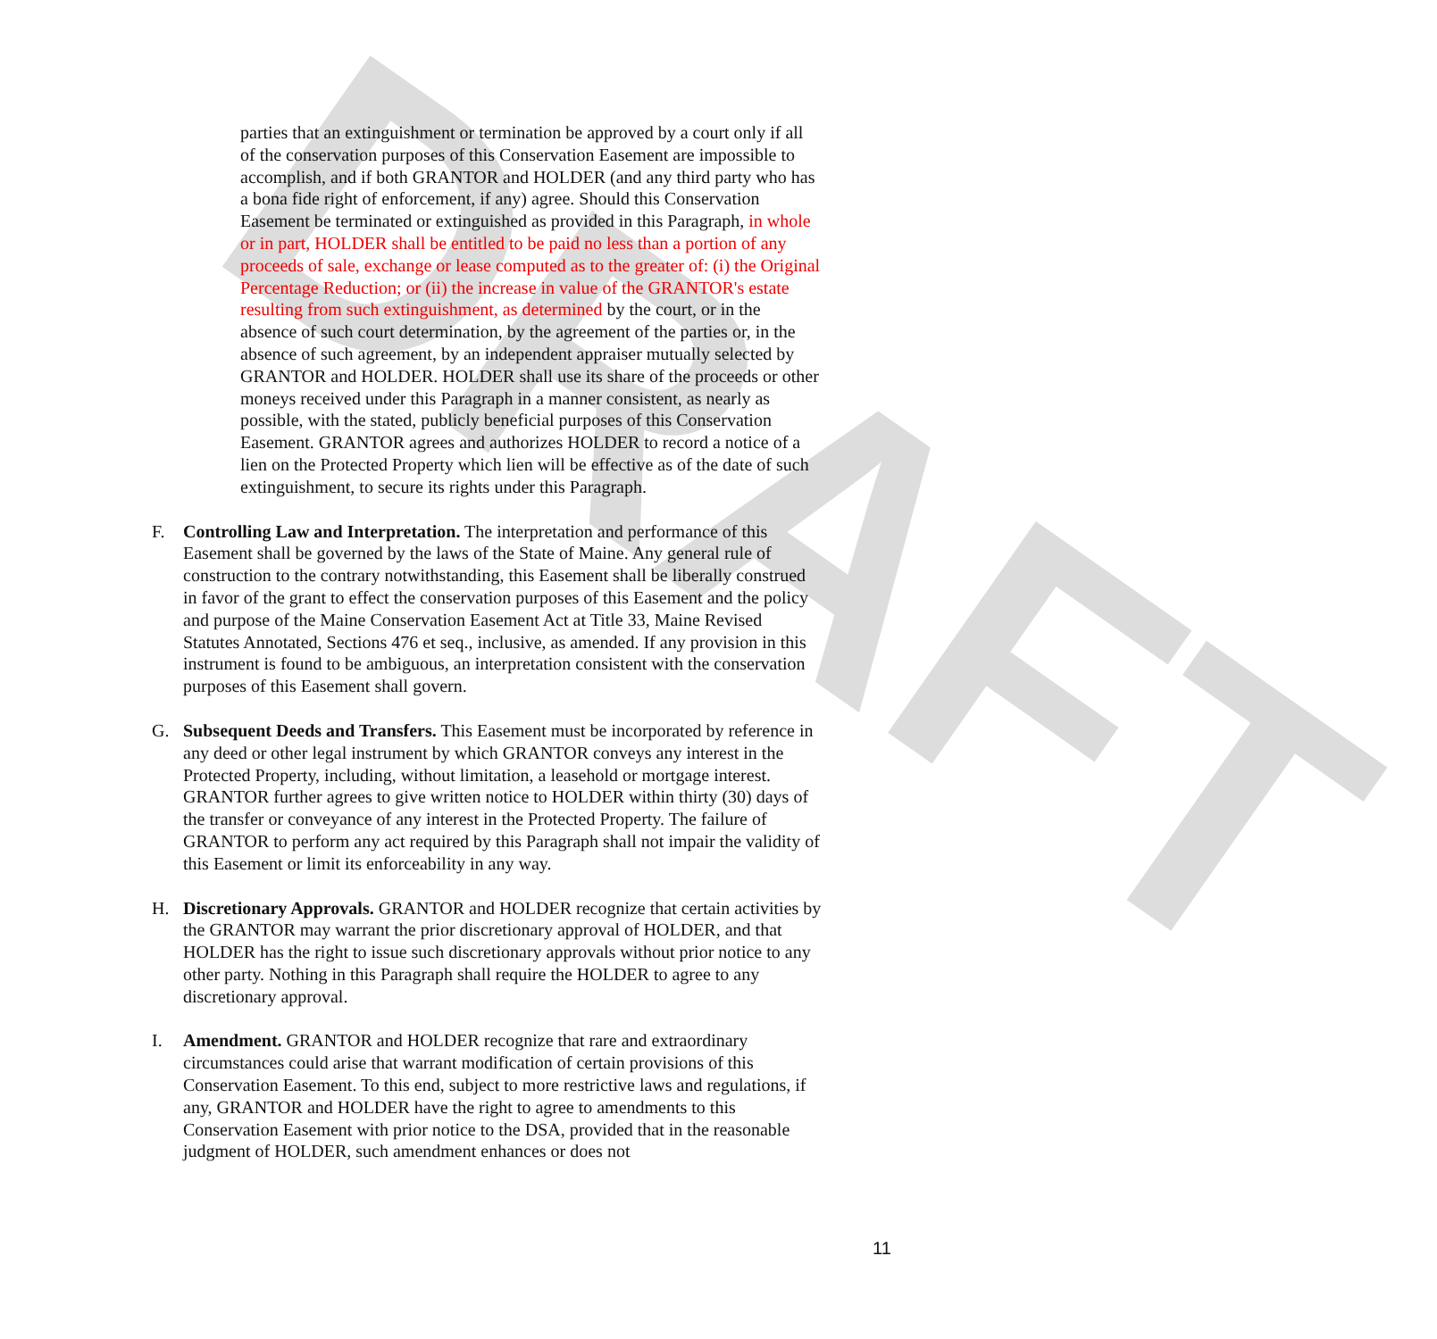DRAFT
parties that an extinguishment or termination be approved by a court only if all of the conservation purposes of this Conservation Easement are impossible to accomplish, and if both GRANTOR and HOLDER (and any third party who has a bona fide right of enforcement, if any) agree. Should this Conservation Easement be terminated or extinguished as provided in this Paragraph, in whole or in part, HOLDER shall be entitled to be paid no less than a portion of any proceeds of sale, exchange or lease computed as to the greater of: (i) the Original Percentage Reduction; or (ii) the increase in value of the GRANTOR's estate resulting from such extinguishment, as determined by the court, or in the absence of such court determination, by the agreement of the parties or, in the absence of such agreement, by an independent appraiser mutually selected by GRANTOR and HOLDER. HOLDER shall use its share of the proceeds or other moneys received under this Paragraph in a manner consistent, as nearly as possible, with the stated, publicly beneficial purposes of this Conservation Easement. GRANTOR agrees and authorizes HOLDER to record a notice of a lien on the Protected Property which lien will be effective as of the date of such extinguishment, to secure its rights under this Paragraph.
F. Controlling Law and Interpretation. The interpretation and performance of this Easement shall be governed by the laws of the State of Maine. Any general rule of construction to the contrary notwithstanding, this Easement shall be liberally construed in favor of the grant to effect the conservation purposes of this Easement and the policy and purpose of the Maine Conservation Easement Act at Title 33, Maine Revised Statutes Annotated, Sections 476 et seq., inclusive, as amended. If any provision in this instrument is found to be ambiguous, an interpretation consistent with the conservation purposes of this Easement shall govern.
G. Subsequent Deeds and Transfers. This Easement must be incorporated by reference in any deed or other legal instrument by which GRANTOR conveys any interest in the Protected Property, including, without limitation, a leasehold or mortgage interest. GRANTOR further agrees to give written notice to HOLDER within thirty (30) days of the transfer or conveyance of any interest in the Protected Property. The failure of GRANTOR to perform any act required by this Paragraph shall not impair the validity of this Easement or limit its enforceability in any way.
H. Discretionary Approvals. GRANTOR and HOLDER recognize that certain activities by the GRANTOR may warrant the prior discretionary approval of HOLDER, and that HOLDER has the right to issue such discretionary approvals without prior notice to any other party. Nothing in this Paragraph shall require the HOLDER to agree to any discretionary approval.
I. Amendment. GRANTOR and HOLDER recognize that rare and extraordinary circumstances could arise that warrant modification of certain provisions of this Conservation Easement. To this end, subject to more restrictive laws and regulations, if any, GRANTOR and HOLDER have the right to agree to amendments to this Conservation Easement with prior notice to the DSA, provided that in the reasonable judgment of HOLDER, such amendment enhances or does not
11